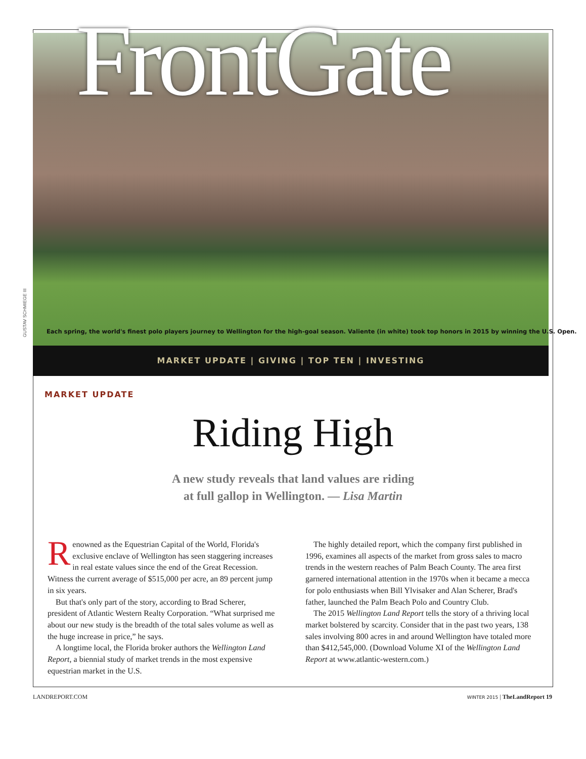GUSTAV SCHMIEGE III
FrontGate
Each spring, the world's finest polo players journey to Wellington for the high-goal season. Valiente (in white) took top honors in 2015 by winning the U.S. Open.
MARKET UPDATE | GIVING | TOP TEN | INVESTING
MARKET UPDATE
Riding High
A new study reveals that land values are riding
at full gallop in Wellington. — Lisa Martin
Renowned as the Equestrian Capital of the World, Florida's exclusive enclave of Wellington has seen staggering increases in real estate values since the end of the Great Recession. Witness the current average of $515,000 per acre, an 89 percent jump in six years.
But that's only part of the story, according to Brad Scherer, president of Atlantic Western Realty Corporation. “What surprised me about our new study is the breadth of the total sales volume as well as the huge increase in price,” he says.
A longtime local, the Florida broker authors the Wellington Land Report, a biennial study of market trends in the most expensive equestrian market in the U.S.
The highly detailed report, which the company first published in 1996, examines all aspects of the market from gross sales to macro trends in the western reaches of Palm Beach County. The area first garnered international attention in the 1970s when it became a mecca for polo enthusiasts when Bill Ylvisaker and Alan Scherer, Brad's father, launched the Palm Beach Polo and Country Club.
The 2015 Wellington Land Report tells the story of a thriving local market bolstered by scarcity. Consider that in the past two years, 138 sales involving 800 acres in and around Wellington have totaled more than $412,545,000. (Download Volume XI of the Wellington Land Report at www.atlantic-western.com.)
LANDREPORT.COM WINTER 2015 | TheLandReport 19